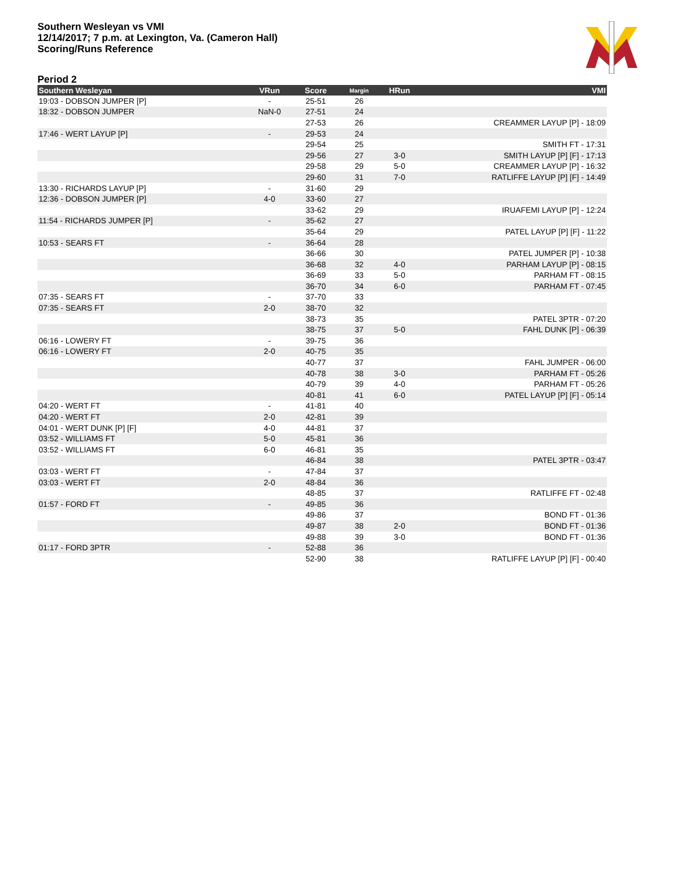Southern Wesleyan vs VMI
12/14/2017; 7 p.m. at Lexington, Va. (Cameron Hall)
Scoring/Runs Reference
Period 2
| Southern Wesleyan | VRun | Score | Margin | HRun | VMI |
| --- | --- | --- | --- | --- | --- |
| 19:03 - DOBSON JUMPER [P] | - | 25-51 | 26 | | |
| 18:32 - DOBSON JUMPER | NaN-0 | 27-51 | 24 | | |
| | | 27-53 | 26 | | CREAMMER LAYUP [P] - 18:09 |
| 17:46 - WERT LAYUP [P] | - | 29-53 | 24 | | |
| | | 29-54 | 25 | | SMITH FT - 17:31 |
| | | 29-56 | 27 | 3-0 | SMITH LAYUP [P] [F] - 17:13 |
| | | 29-58 | 29 | 5-0 | CREAMMER LAYUP [P] - 16:32 |
| | | 29-60 | 31 | 7-0 | RATLIFFE LAYUP [P] [F] - 14:49 |
| 13:30 - RICHARDS LAYUP [P] | - | 31-60 | 29 | | |
| 12:36 - DOBSON JUMPER [P] | 4-0 | 33-60 | 27 | | |
| | | 33-62 | 29 | | IRUAFEMI LAYUP [P] - 12:24 |
| 11:54 - RICHARDS JUMPER [P] | - | 35-62 | 27 | | |
| | | 35-64 | 29 | | PATEL LAYUP [P] [F] - 11:22 |
| 10:53 - SEARS FT | - | 36-64 | 28 | | |
| | | 36-66 | 30 | | PATEL JUMPER [P] - 10:38 |
| | | 36-68 | 32 | 4-0 | PARHAM LAYUP [P] - 08:15 |
| | | 36-69 | 33 | 5-0 | PARHAM FT - 08:15 |
| | | 36-70 | 34 | 6-0 | PARHAM FT - 07:45 |
| 07:35 - SEARS FT | - | 37-70 | 33 | | |
| 07:35 - SEARS FT | 2-0 | 38-70 | 32 | | |
| | | 38-73 | 35 | | PATEL 3PTR - 07:20 |
| | | 38-75 | 37 | 5-0 | FAHL DUNK [P] - 06:39 |
| 06:16 - LOWERY FT | - | 39-75 | 36 | | |
| 06:16 - LOWERY FT | 2-0 | 40-75 | 35 | | |
| | | 40-77 | 37 | | FAHL JUMPER - 06:00 |
| | | 40-78 | 38 | 3-0 | PARHAM FT - 05:26 |
| | | 40-79 | 39 | 4-0 | PARHAM FT - 05:26 |
| | | 40-81 | 41 | 6-0 | PATEL LAYUP [P] [F] - 05:14 |
| 04:20 - WERT FT | - | 41-81 | 40 | | |
| 04:20 - WERT FT | 2-0 | 42-81 | 39 | | |
| 04:01 - WERT DUNK [P] [F] | 4-0 | 44-81 | 37 | | |
| 03:52 - WILLIAMS FT | 5-0 | 45-81 | 36 | | |
| 03:52 - WILLIAMS FT | 6-0 | 46-81 | 35 | | |
| | | 46-84 | 38 | | PATEL 3PTR - 03:47 |
| 03:03 - WERT FT | - | 47-84 | 37 | | |
| 03:03 - WERT FT | 2-0 | 48-84 | 36 | | |
| | | 48-85 | 37 | | RATLIFFE FT - 02:48 |
| 01:57 - FORD FT | - | 49-85 | 36 | | |
| | | 49-86 | 37 | | BOND FT - 01:36 |
| | | 49-87 | 38 | 2-0 | BOND FT - 01:36 |
| | | 49-88 | 39 | 3-0 | BOND FT - 01:36 |
| 01:17 - FORD 3PTR | - | 52-88 | 36 | | |
| | | 52-90 | 38 | | RATLIFFE LAYUP [P] [F] - 00:40 |